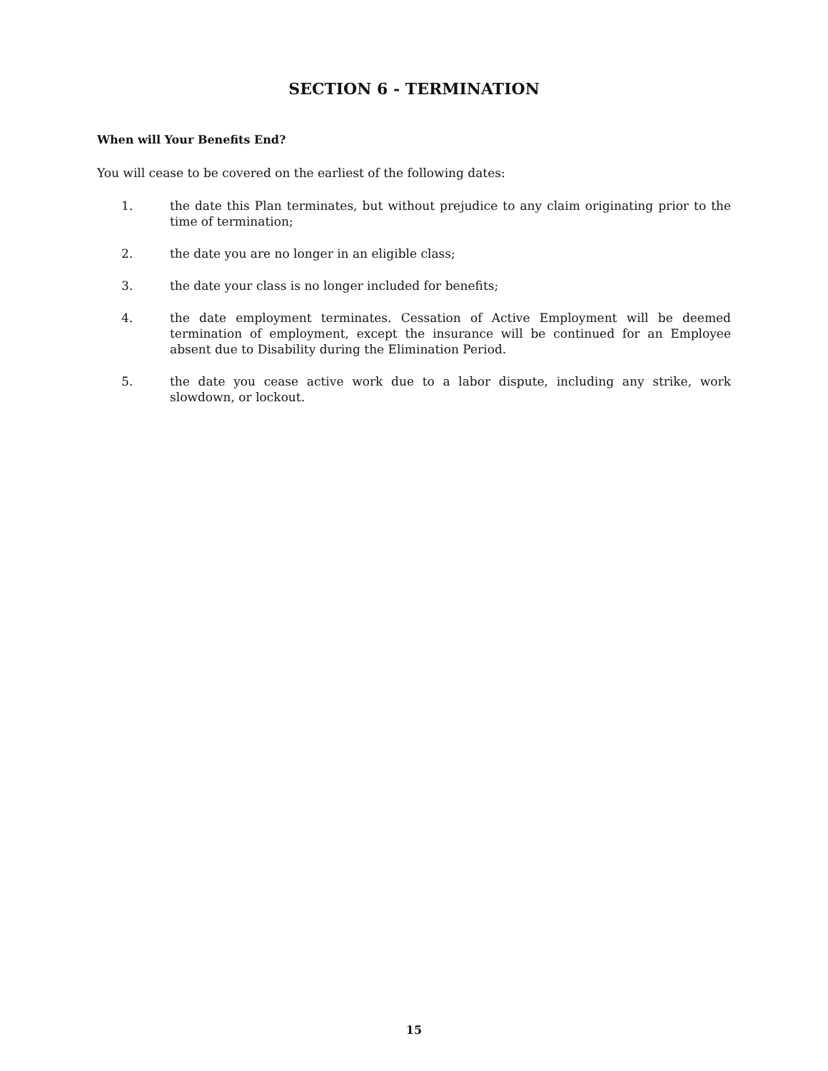SECTION 6 - TERMINATION
When will Your Benefits End?
You will cease to be covered on the earliest of the following dates:
1. the date this Plan terminates, but without prejudice to any claim originating prior to the time of termination;
2. the date you are no longer in an eligible class;
3. the date your class is no longer included for benefits;
4. the date employment terminates. Cessation of Active Employment will be deemed termination of employment, except the insurance will be continued for an Employee absent due to Disability during the Elimination Period.
5. the date you cease active work due to a labor dispute, including any strike, work slowdown, or lockout.
15